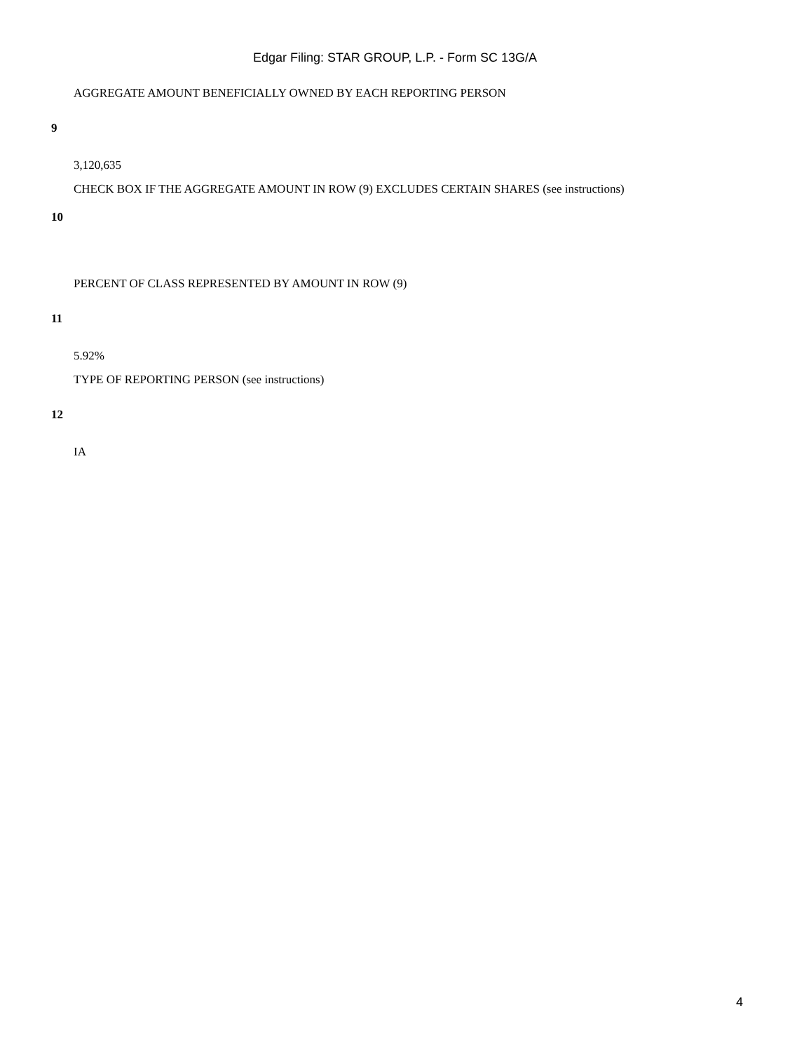Edgar Filing: STAR GROUP, L.P. - Form SC 13G/A
AGGREGATE AMOUNT BENEFICIALLY OWNED BY EACH REPORTING PERSON
9
3,120,635
CHECK BOX IF THE AGGREGATE AMOUNT IN ROW (9) EXCLUDES CERTAIN SHARES (see instructions)
10
PERCENT OF CLASS REPRESENTED BY AMOUNT IN ROW (9)
11
5.92%
TYPE OF REPORTING PERSON (see instructions)
12
IA
4